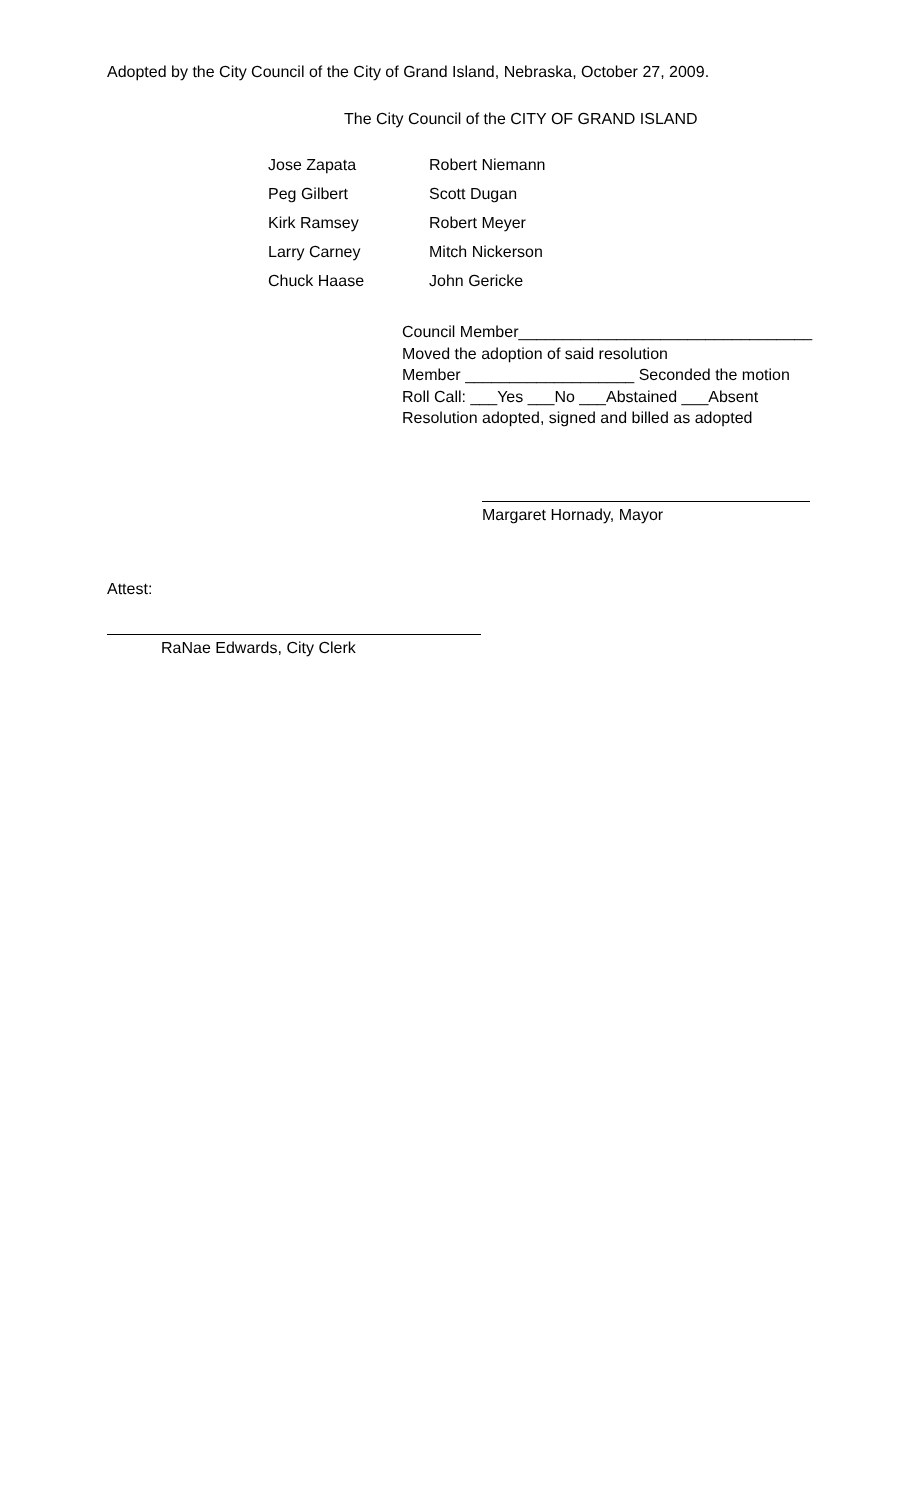Adopted by the City Council of the City of Grand Island, Nebraska, October 27, 2009.
The City Council of the CITY OF GRAND ISLAND
| Jose Zapata | Robert Niemann |
| Peg Gilbert | Scott Dugan |
| Kirk Ramsey | Robert Meyer |
| Larry Carney | Mitch Nickerson |
| Chuck Haase | John Gericke |
Council Member_________________________________
Moved the adoption of said resolution
Member ___________________ Seconded the motion
Roll Call: ___Yes ___No ___Abstained ___Absent
Resolution adopted, signed and billed as adopted
Margaret Hornady, Mayor
Attest:
RaNae Edwards, City Clerk